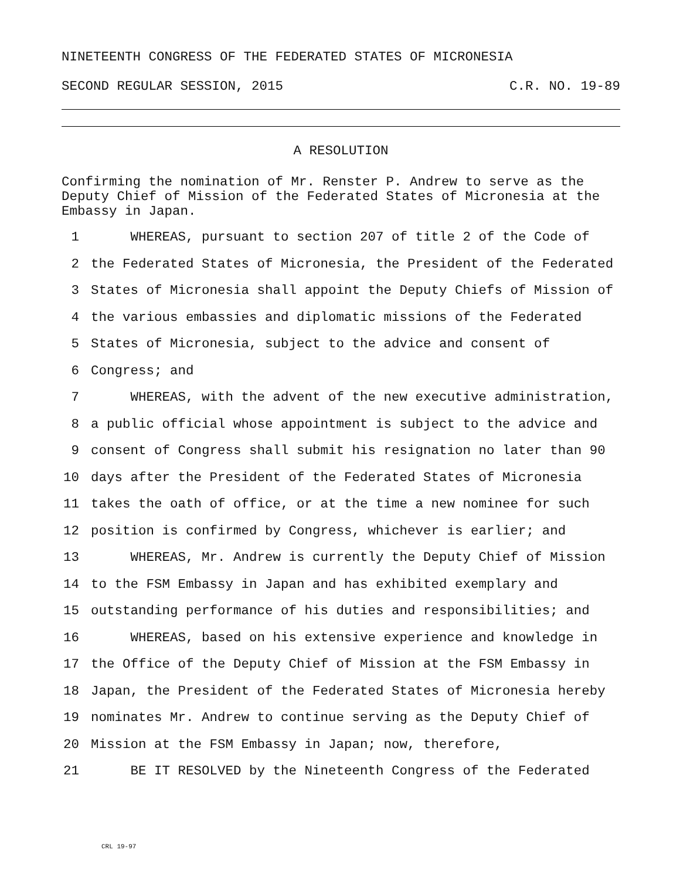NINETEENTH CONGRESS OF THE FEDERATED STATES OF MICRONESIA
SECOND REGULAR SESSION, 2015 C.R. NO. 19-89
A RESOLUTION
Confirming the nomination of Mr. Renster P. Andrew to serve as the Deputy Chief of Mission of the Federated States of Micronesia at the Embassy in Japan.
1 WHEREAS, pursuant to section 207 of title 2 of the Code of
2 the Federated States of Micronesia, the President of the Federated
3 States of Micronesia shall appoint the Deputy Chiefs of Mission of
4 the various embassies and diplomatic missions of the Federated
5 States of Micronesia, subject to the advice and consent of
6 Congress; and
7 WHEREAS, with the advent of the new executive administration,
8 a public official whose appointment is subject to the advice and
9 consent of Congress shall submit his resignation no later than 90
10 days after the President of the Federated States of Micronesia
11 takes the oath of office, or at the time a new nominee for such
12 position is confirmed by Congress, whichever is earlier; and
13 WHEREAS, Mr. Andrew is currently the Deputy Chief of Mission
14 to the FSM Embassy in Japan and has exhibited exemplary and
15 outstanding performance of his duties and responsibilities; and
16 WHEREAS, based on his extensive experience and knowledge in
17 the Office of the Deputy Chief of Mission at the FSM Embassy in
18 Japan, the President of the Federated States of Micronesia hereby
19 nominates Mr. Andrew to continue serving as the Deputy Chief of
20 Mission at the FSM Embassy in Japan; now, therefore,
21 BE IT RESOLVED by the Nineteenth Congress of the Federated
CRL 19-97